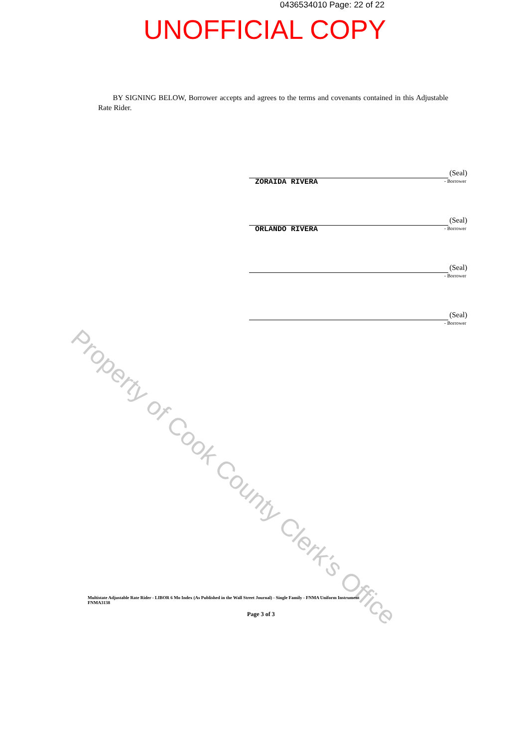Property of Cook County Clerk's Office
0436534010 Page: 22 of 22
UNOFFICIAL COPY
BY SIGNING BELOW, Borrower accepts and agrees to the terms and covenants contained in this Adjustable Rate Rider.
(Seal)
- Borrower
ZORAIDA RIVERA
(Seal)
- Borrower
ORLANDO RIVERA
(Seal)
- Borrower
(Seal)
- Borrower
Multistate Adjustable Rate Rider - LIBOR 6 Mo Index (As Published in the Wall Street Journal) - Single Family - FNMA Uniform Instrument
FNMA3138
Page 3 of 3